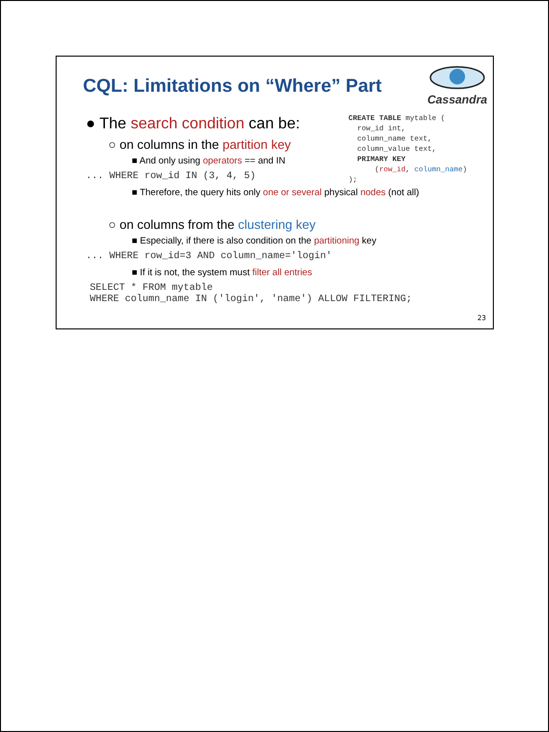CQL: Limitations on “Where” Part
Cassandra
CREATE TABLE mytable (
  row_id int,
  column_name text,
  column_value text,
  PRIMARY KEY
      (row_id, column_name)
);
● The search condition can be:
○ on columns in the partition key
■ And only using operators == and IN
... WHERE row_id IN (3, 4, 5)
■ Therefore, the query hits only one or several physical nodes (not all)
○ on columns from the clustering key
■ Especially, if there is also condition on the partitioning key
... WHERE row_id=3 AND column_name='login'
■ If it is not, the system must filter all entries
SELECT * FROM mytable WHERE column_name IN ('login', 'name') ALLOW FILTERING;
23